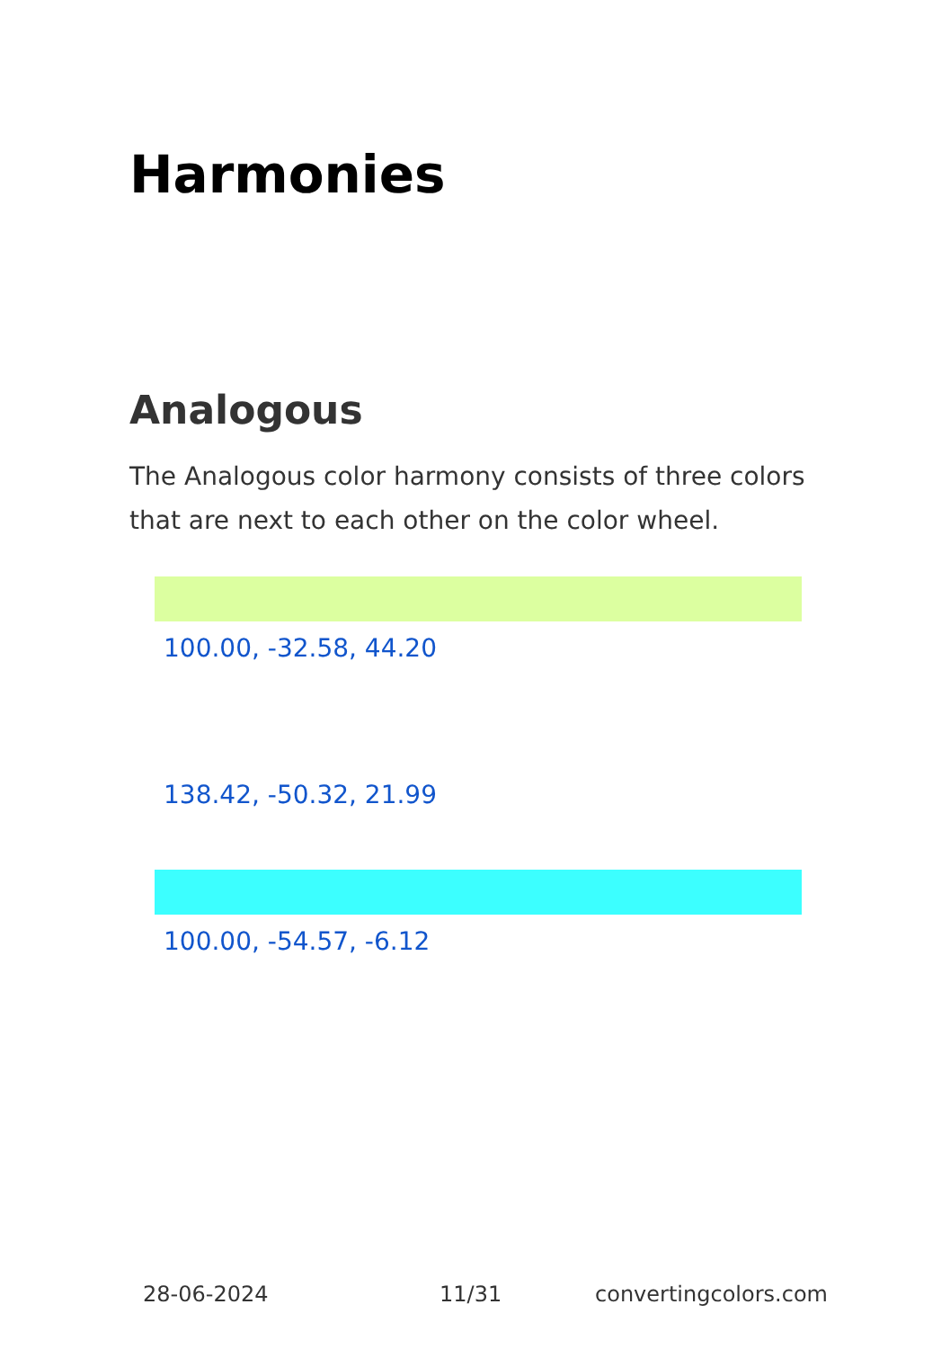Harmonies
Analogous
The Analogous color harmony consists of three colors that are next to each other on the color wheel.
100.00, -32.58, 44.20
138.42, -50.32, 21.99
100.00, -54.57, -6.12
28-06-2024 11/31 convertingcolors.com